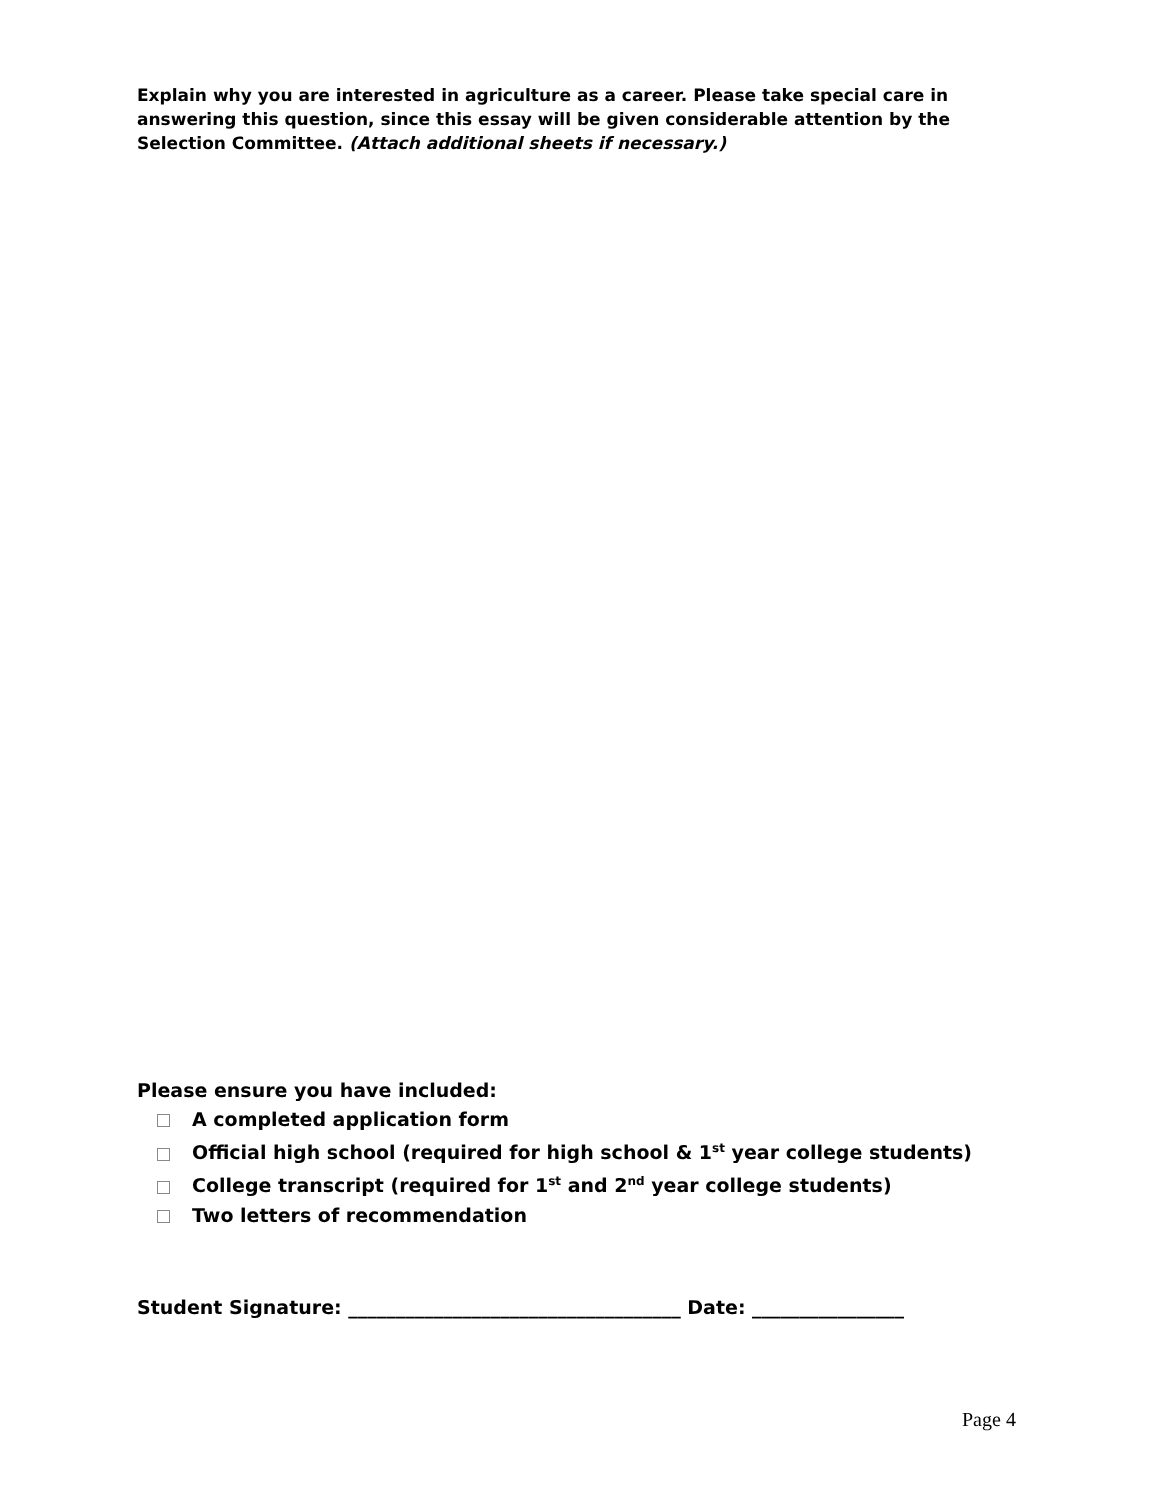Explain why you are interested in agriculture as a career. Please take special care in answering this question, since this essay will be given considerable attention by the Selection Committee. (Attach additional sheets if necessary.)
Please ensure you have included:
A completed application form
Official high school (required for high school & 1<sup>st</sup> year college students)
College transcript (required for 1<sup>st</sup> and 2<sup>nd</sup> year college students)
Two letters of recommendation
Student Signature: ___________________________________ Date: ________________
Page 4